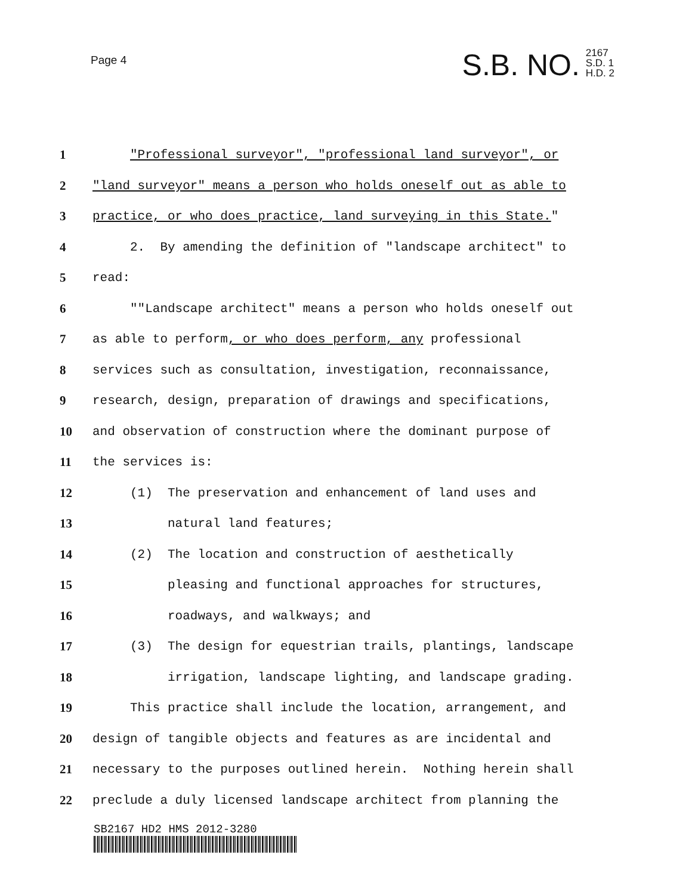Page 4
S.B. NO. 2167
S.D. 1
H.D. 2
1 "Professional surveyor", "professional land surveyor", or
2 "land surveyor" means a person who holds oneself out as able to
3 practice, or who does practice, land surveying in this State."
4 2. By amending the definition of "landscape architect" to
5 read:
6 ""Landscape architect" means a person who holds oneself out
7 as able to perform, or who does perform, any professional
8 services such as consultation, investigation, reconnaissance,
9 research, design, preparation of drawings and specifications,
10 and observation of construction where the dominant purpose of
11 the services is:
12 (1) The preservation and enhancement of land uses and
13 natural land features;
14 (2) The location and construction of aesthetically
15 pleasing and functional approaches for structures,
16 roadways, and walkways; and
17 (3) The design for equestrian trails, plantings, landscape
18 irrigation, landscape lighting, and landscape grading.
19 This practice shall include the location, arrangement, and
20 design of tangible objects and features as are incidental and
21 necessary to the purposes outlined herein. Nothing herein shall
22 preclude a duly licensed landscape architect from planning the
SB2167 HD2 HMS 2012-3280